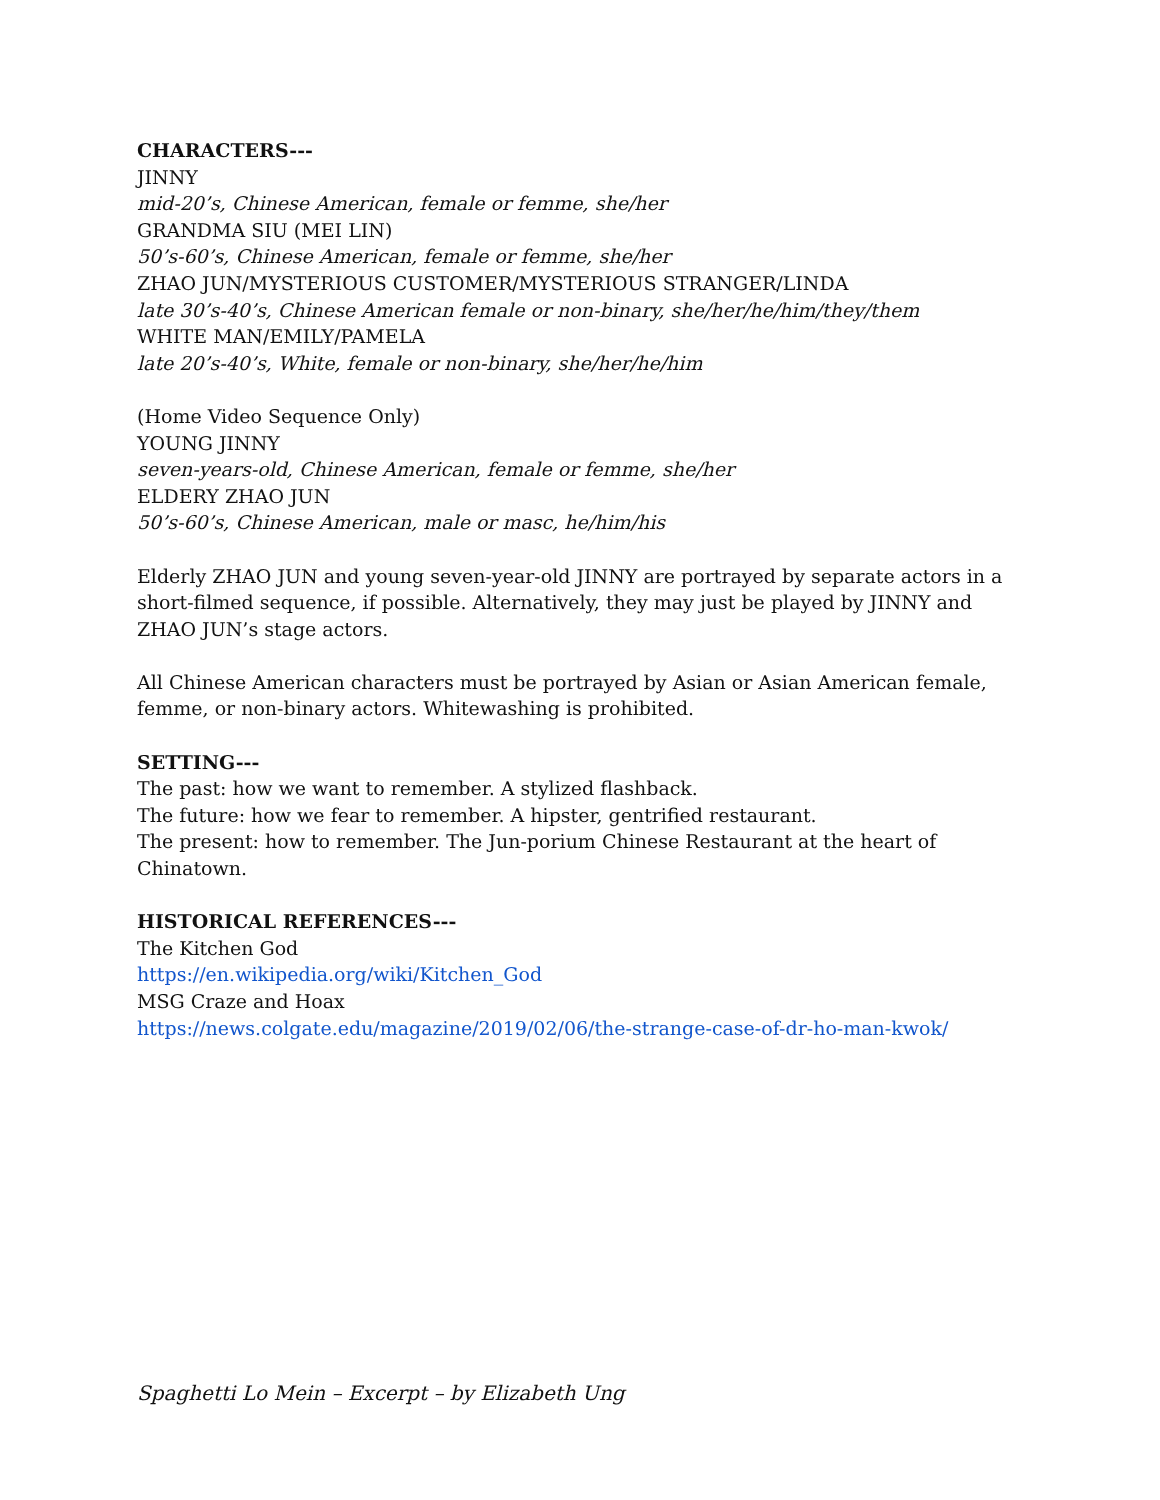CHARACTERS---
JINNY
mid-20’s, Chinese American, female or femme, she/her
GRANDMA SIU (MEI LIN)
50’s-60’s, Chinese American, female or femme, she/her
ZHAO JUN/MYSTERIOUS CUSTOMER/MYSTERIOUS STRANGER/LINDA
late 30’s-40’s, Chinese American female or non-binary, she/her/he/him/they/them
WHITE MAN/EMILY/PAMELA
late 20’s-40’s, White, female or non-binary, she/her/he/him
(Home Video Sequence Only)
YOUNG JINNY
seven-years-old, Chinese American, female or femme, she/her
ELDERY ZHAO JUN
50’s-60’s, Chinese American, male or masc, he/him/his
Elderly ZHAO JUN and young seven-year-old JINNY are portrayed by separate actors in a short-filmed sequence, if possible. Alternatively, they may just be played by JINNY and ZHAO JUN’s stage actors.
All Chinese American characters must be portrayed by Asian or Asian American female, femme, or non-binary actors. Whitewashing is prohibited.
SETTING---
The past: how we want to remember. A stylized flashback.
The future: how we fear to remember. A hipster, gentrified restaurant.
The present: how to remember. The Jun-porium Chinese Restaurant at the heart of Chinatown.
HISTORICAL REFERENCES---
The Kitchen God
https://en.wikipedia.org/wiki/Kitchen_God
MSG Craze and Hoax
https://news.colgate.edu/magazine/2019/02/06/the-strange-case-of-dr-ho-man-kwok/
Spaghetti Lo Mein – Excerpt – by Elizabeth Ung